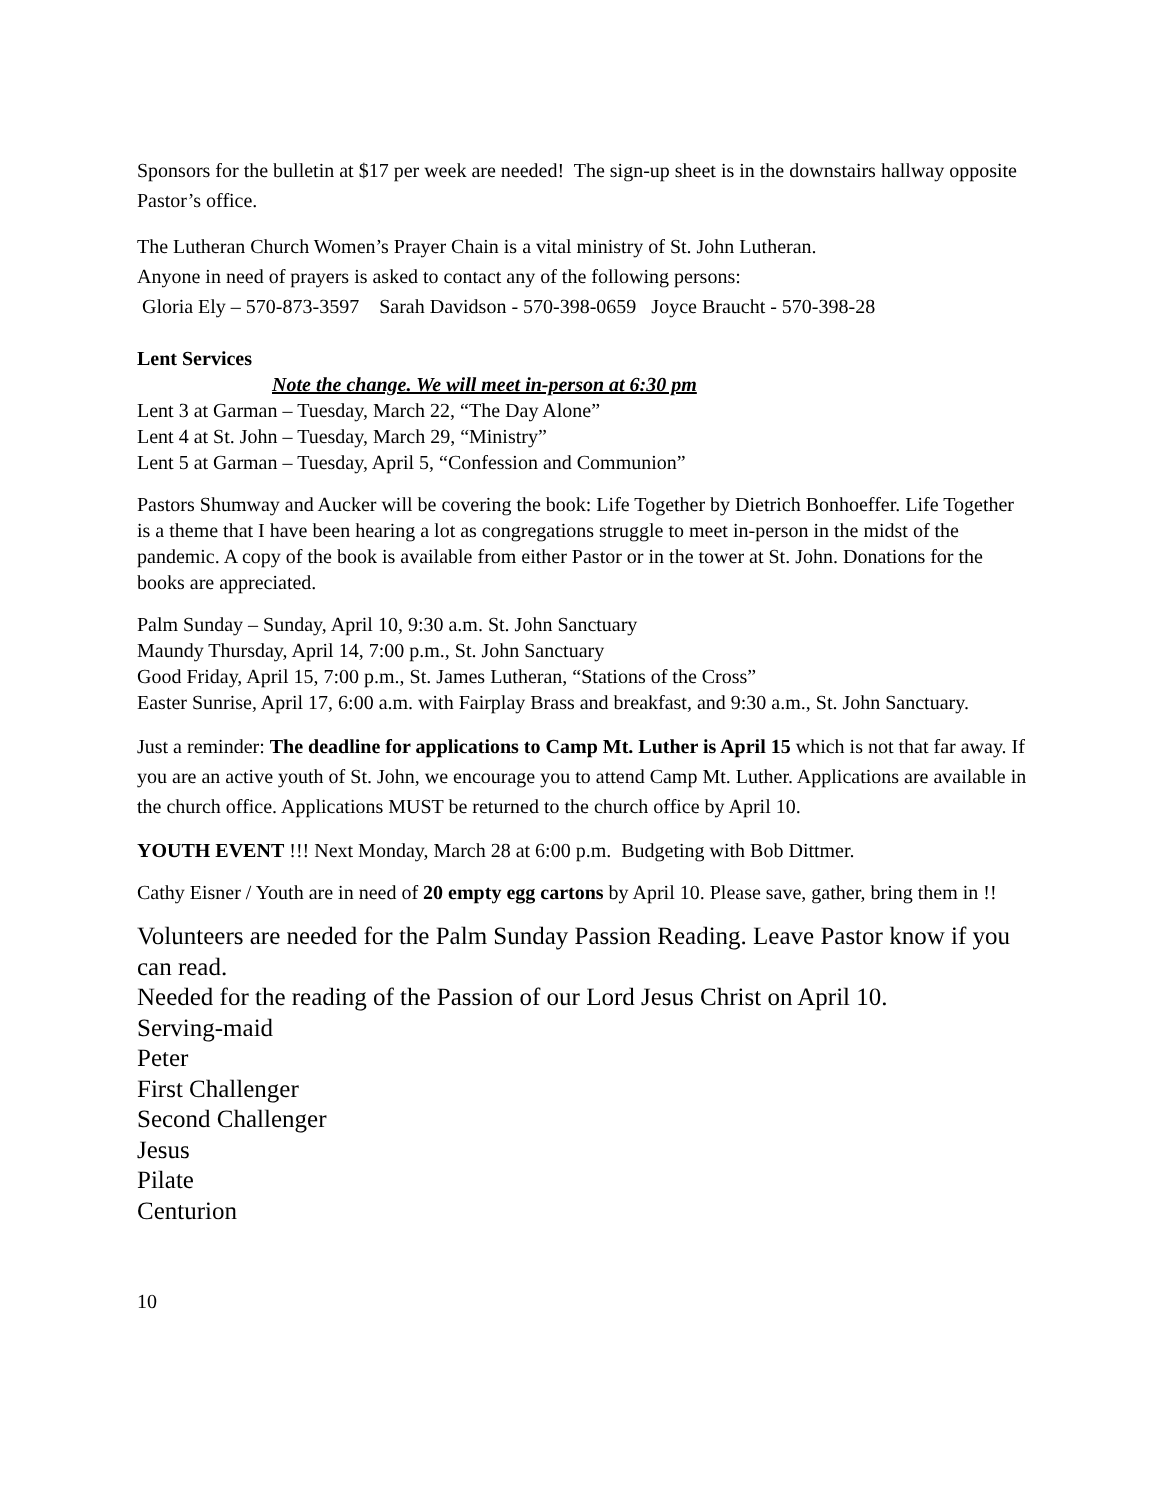Sponsors for the bulletin at $17 per week are needed! The sign-up sheet is in the downstairs hallway opposite Pastor’s office.
The Lutheran Church Women’s Prayer Chain is a vital ministry of St. John Lutheran.
Anyone in need of prayers is asked to contact any of the following persons:
Gloria Ely – 570-873-3597 Sarah Davidson - 570-398-0659 Joyce Braucht - 570-398-28
Lent Services
Note the change. We will meet in-person at 6:30 pm
Lent 3 at Garman – Tuesday, March 22, “The Day Alone”
Lent 4 at St. John – Tuesday, March 29, “Ministry”
Lent 5 at Garman – Tuesday, April 5, “Confession and Communion”
Pastors Shumway and Aucker will be covering the book: Life Together by Dietrich Bonhoeffer. Life Together is a theme that I have been hearing a lot as congregations struggle to meet in-person in the midst of the pandemic. A copy of the book is available from either Pastor or in the tower at St. John. Donations for the books are appreciated.
Palm Sunday – Sunday, April 10, 9:30 a.m. St. John Sanctuary
Maundy Thursday, April 14, 7:00 p.m., St. John Sanctuary
Good Friday, April 15, 7:00 p.m., St. James Lutheran, “Stations of the Cross”
Easter Sunrise, April 17, 6:00 a.m. with Fairplay Brass and breakfast, and 9:30 a.m., St. John Sanctuary.
Just a reminder: The deadline for applications to Camp Mt. Luther is April 15 which is not that far away. If you are an active youth of St. John, we encourage you to attend Camp Mt. Luther. Applications are available in the church office. Applications MUST be returned to the church office by April 10.
YOUTH EVENT !!! Next Monday, March 28 at 6:00 p.m. Budgeting with Bob Dittmer.
Cathy Eisner / Youth are in need of 20 empty egg cartons by April 10. Please save, gather, bring them in !!
Volunteers are needed for the Palm Sunday Passion Reading. Leave Pastor know if you can read.
Needed for the reading of the Passion of our Lord Jesus Christ on April 10.
Serving-maid
Peter
First Challenger
Second Challenger
Jesus
Pilate
Centurion
10